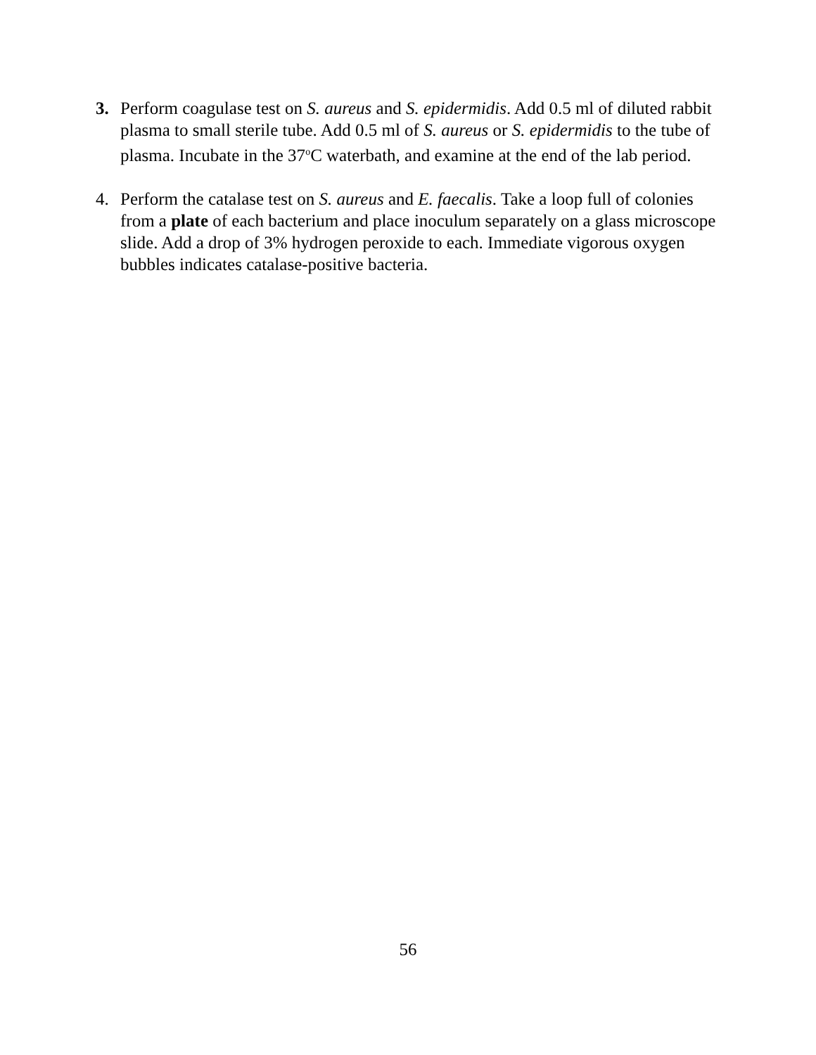3. Perform coagulase test on S. aureus and S. epidermidis. Add 0.5 ml of diluted rabbit plasma to small sterile tube. Add 0.5 ml of S. aureus or S. epidermidis to the tube of plasma. Incubate in the 37<sup>o</sup>C waterbath, and examine at the end of the lab period.
4. Perform the catalase test on S. aureus and E. faecalis. Take a loop full of colonies from a plate of each bacterium and place inoculum separately on a glass microscope slide. Add a drop of 3% hydrogen peroxide to each. Immediate vigorous oxygen bubbles indicates catalase-positive bacteria.
56